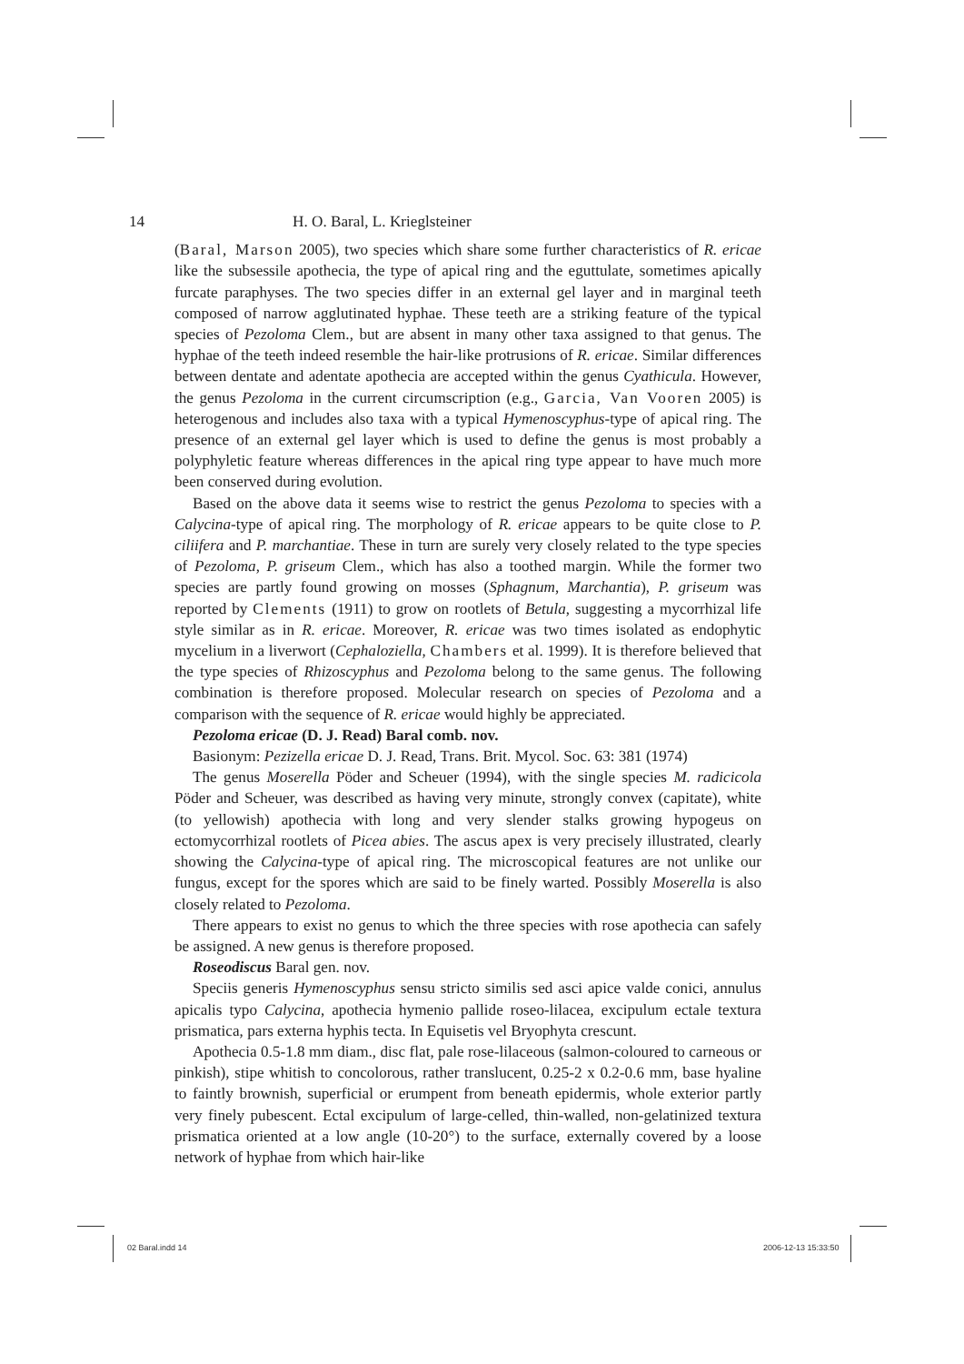14 H. O. Baral, L. Krieglsteiner
(Baral, Marson 2005), two species which share some further characteristics of R. ericae like the subsessile apothecia, the type of apical ring and the eguttulate, sometimes apically furcate paraphyses. The two species differ in an external gel layer and in marginal teeth composed of narrow agglutinated hyphae. These teeth are a striking feature of the typical species of Pezoloma Clem., but are absent in many other taxa assigned to that genus. The hyphae of the teeth indeed resemble the hair-like protrusions of R. ericae. Similar differences between dentate and adentate apothecia are accepted within the genus Cyathicula. However, the genus Pezoloma in the current circumscription (e.g., Garcia, Van Vooren 2005) is heterogenous and includes also taxa with a typical Hymenoscyphus-type of apical ring. The presence of an external gel layer which is used to define the genus is most probably a polyphyletic feature whereas differences in the apical ring type appear to have much more been conserved during evolution.
Based on the above data it seems wise to restrict the genus Pezoloma to species with a Calycina-type of apical ring. The morphology of R. ericae appears to be quite close to P. ciliifera and P. marchantiae. These in turn are surely very closely related to the type species of Pezoloma, P. griseum Clem., which has also a toothed margin. While the former two species are partly found growing on mosses (Sphagnum, Marchantia), P. griseum was reported by Clements (1911) to grow on rootlets of Betula, suggesting a mycorrhizal life style similar as in R. ericae. Moreover, R. ericae was two times isolated as endophytic mycelium in a liverwort (Cephaloziella, Chambers et al. 1999). It is therefore believed that the type species of Rhizoscyphus and Pezoloma belong to the same genus. The following combination is therefore proposed. Molecular research on species of Pezoloma and a comparison with the sequence of R. ericae would highly be appreciated.
Pezoloma ericae (D. J. Read) Baral comb. nov.
Basionym: Pezizella ericae D. J. Read, Trans. Brit. Mycol. Soc. 63: 381 (1974)
The genus Moserella Pöder and Scheuer (1994), with the single species M. radicicola Pöder and Scheuer, was described as having very minute, strongly convex (capitate), white (to yellowish) apothecia with long and very slender stalks growing hypogeus on ectomycorrhizal rootlets of Picea abies. The ascus apex is very precisely illustrated, clearly showing the Calycina-type of apical ring. The microscopical features are not unlike our fungus, except for the spores which are said to be finely warted. Possibly Moserella is also closely related to Pezoloma.
There appears to exist no genus to which the three species with rose apothecia can safely be assigned. A new genus is therefore proposed.
Roseodiscus Baral gen. nov.
Speciis generis Hymenoscyphus sensu stricto similis sed asci apice valde conici, annulus apicalis typo Calycina, apothecia hymenio pallide roseo-lilacea, excipulum ectale textura prismatica, pars externa hyphis tecta. In Equisetis vel Bryophyta crescunt.
Apothecia 0.5-1.8 mm diam., disc flat, pale rose-lilaceous (salmon-coloured to carneous or pinkish), stipe whitish to concolorous, rather translucent, 0.25-2 x 0.2-0.6 mm, base hyaline to faintly brownish, superficial or erumpent from beneath epidermis, whole exterior partly very finely pubescent. Ectal excipulum of large-celled, thin-walled, non-gelatinized textura prismatica oriented at a low angle (10-20°) to the surface, externally covered by a loose network of hyphae from which hair-like
02 Baral.indd 14 2006-12-13 15:33:50